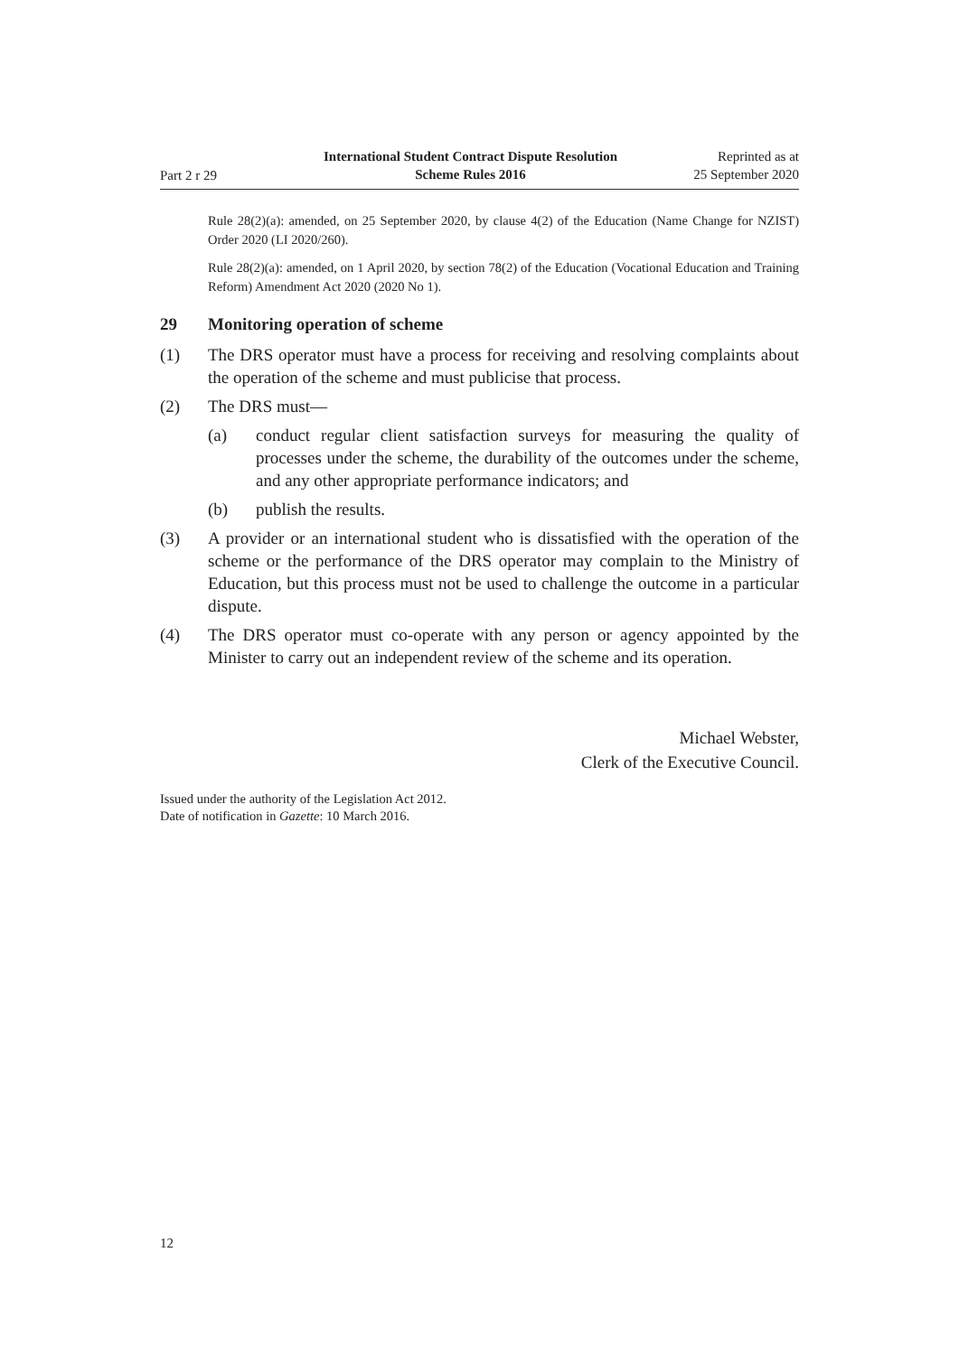Part 2 r 29
International Student Contract Dispute Resolution
Scheme Rules 2016
Reprinted as at
25 September 2020
Rule 28(2)(a): amended, on 25 September 2020, by clause 4(2) of the Education (Name Change for NZIST) Order 2020 (LI 2020/260).
Rule 28(2)(a): amended, on 1 April 2020, by section 78(2) of the Education (Vocational Education and Training Reform) Amendment Act 2020 (2020 No 1).
29 Monitoring operation of scheme
(1) The DRS operator must have a process for receiving and resolving complaints about the operation of the scheme and must publicise that process.
(2) The DRS must—
(a) conduct regular client satisfaction surveys for measuring the quality of processes under the scheme, the durability of the outcomes under the scheme, and any other appropriate performance indicators; and
(b) publish the results.
(3) A provider or an international student who is dissatisfied with the operation of the scheme or the performance of the DRS operator may complain to the Ministry of Education, but this process must not be used to challenge the outcome in a particular dispute.
(4) The DRS operator must co-operate with any person or agency appointed by the Minister to carry out an independent review of the scheme and its operation.
Michael Webster,
Clerk of the Executive Council.
Issued under the authority of the Legislation Act 2012.
Date of notification in Gazette: 10 March 2016.
12